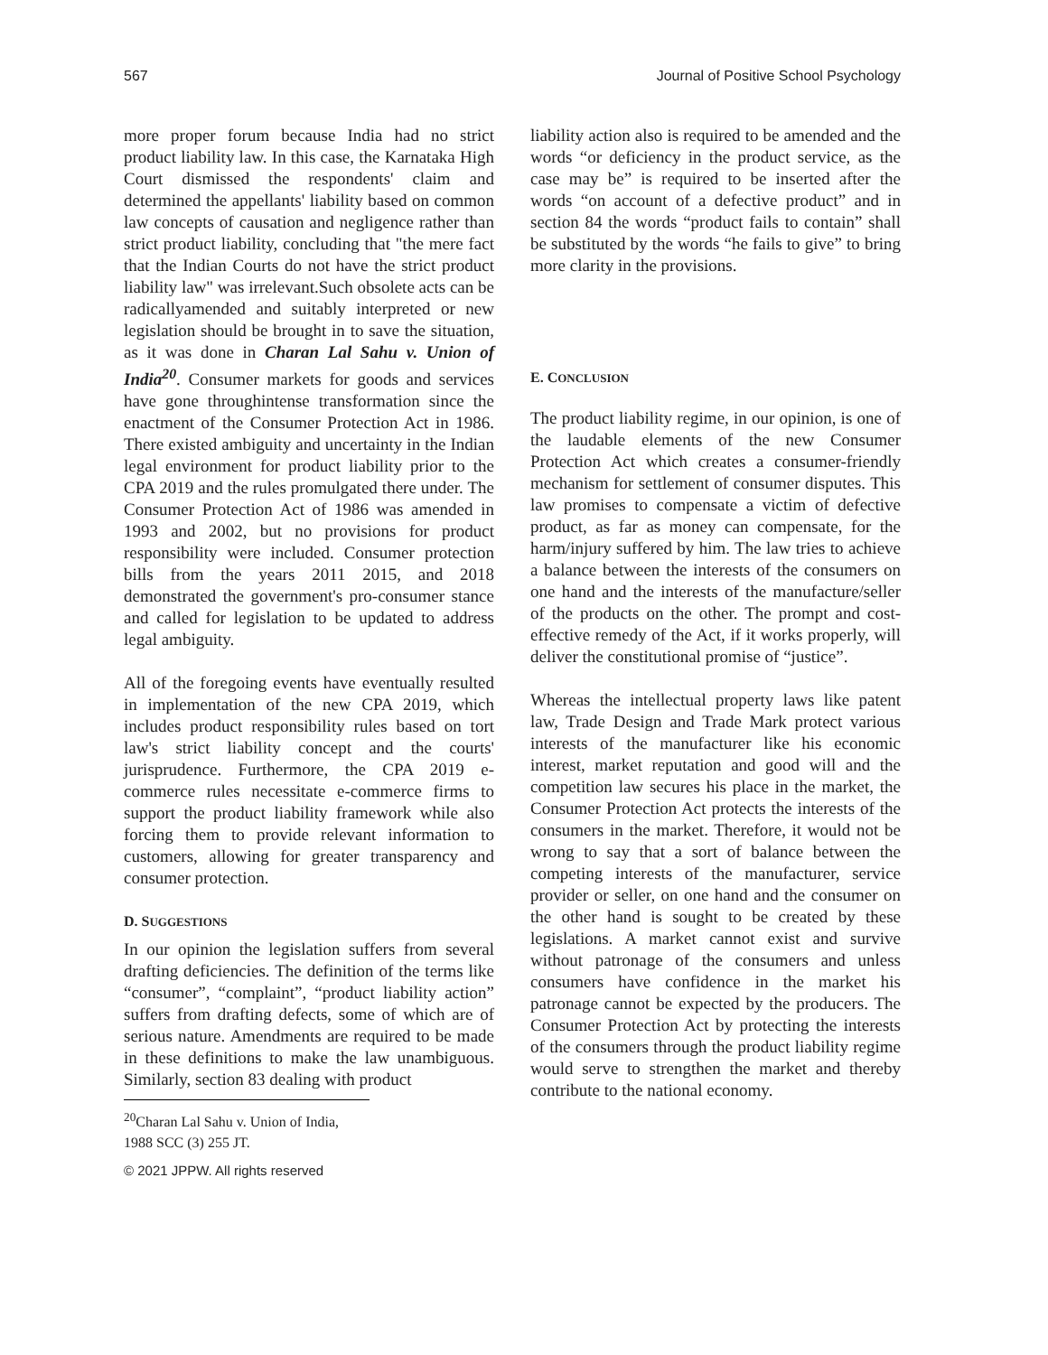567 Journal of Positive School Psychology
more proper forum because India had no strict product liability law. In this case, the Karnataka High Court dismissed the respondents' claim and determined the appellants' liability based on common law concepts of causation and negligence rather than strict product liability, concluding that "the mere fact that the Indian Courts do not have the strict product liability law" was irrelevant.Such obsolete acts can be radicallyamended and suitably interpreted or new legislation should be brought in to save the situation, as it was done in Charan Lal Sahu v. Union of India<sup>20</sup>. Consumer markets for goods and services have gone throughintense transformation since the enactment of the Consumer Protection Act in 1986. There existed ambiguity and uncertainty in the Indian legal environment for product liability prior to the CPA 2019 and the rules promulgated there under. The Consumer Protection Act of 1986 was amended in 1993 and 2002, but no provisions for product responsibility were included. Consumer protection bills from the years 2011 2015, and 2018 demonstrated the government's pro-consumer stance and called for legislation to be updated to address legal ambiguity.
All of the foregoing events have eventually resulted in implementation of the new CPA 2019, which includes product responsibility rules based on tort law's strict liability concept and the courts' jurisprudence. Furthermore, the CPA 2019 e-commerce rules necessitate e-commerce firms to support the product liability framework while also forcing them to provide relevant information to customers, allowing for greater transparency and consumer protection.
D. SUGGESTIONS
In our opinion the legislation suffers from several drafting deficiencies. The definition of the terms like “consumer”, “complaint”, “product liability action” suffers from drafting defects, some of which are of serious nature. Amendments are required to be made in these definitions to make the law unambiguous. Similarly, section 83 dealing with product
<sup>20</sup> Charan Lal Sahu v. Union of India, 1988 SCC (3) 255 JT.
© 2021 JPPW. All rights reserved
liability action also is required to be amended and the words “or deficiency in the product service, as the case may be” is required to be inserted after the words “on account of a defective product” and in section 84 the words “product fails to contain” shall be substituted by the words “he fails to give” to bring more clarity in the provisions.
E. CONCLUSION
The product liability regime, in our opinion, is one of the laudable elements of the new Consumer Protection Act which creates a consumer-friendly mechanism for settlement of consumer disputes. This law promises to compensate a victim of defective product, as far as money can compensate, for the harm/injury suffered by him. The law tries to achieve a balance between the interests of the consumers on one hand and the interests of the manufacture/seller of the products on the other. The prompt and cost-effective remedy of the Act, if it works properly, will deliver the constitutional promise of “justice”.
Whereas the intellectual property laws like patent law, Trade Design and Trade Mark protect various interests of the manufacturer like his economic interest, market reputation and good will and the competition law secures his place in the market, the Consumer Protection Act protects the interests of the consumers in the market. Therefore, it would not be wrong to say that a sort of balance between the competing interests of the manufacturer, service provider or seller, on one hand and the consumer on the other hand is sought to be created by these legislations. A market cannot exist and survive without patronage of the consumers and unless consumers have confidence in the market his patronage cannot be expected by the producers. The Consumer Protection Act by protecting the interests of the consumers through the product liability regime would serve to strengthen the market and thereby contribute to the national economy.